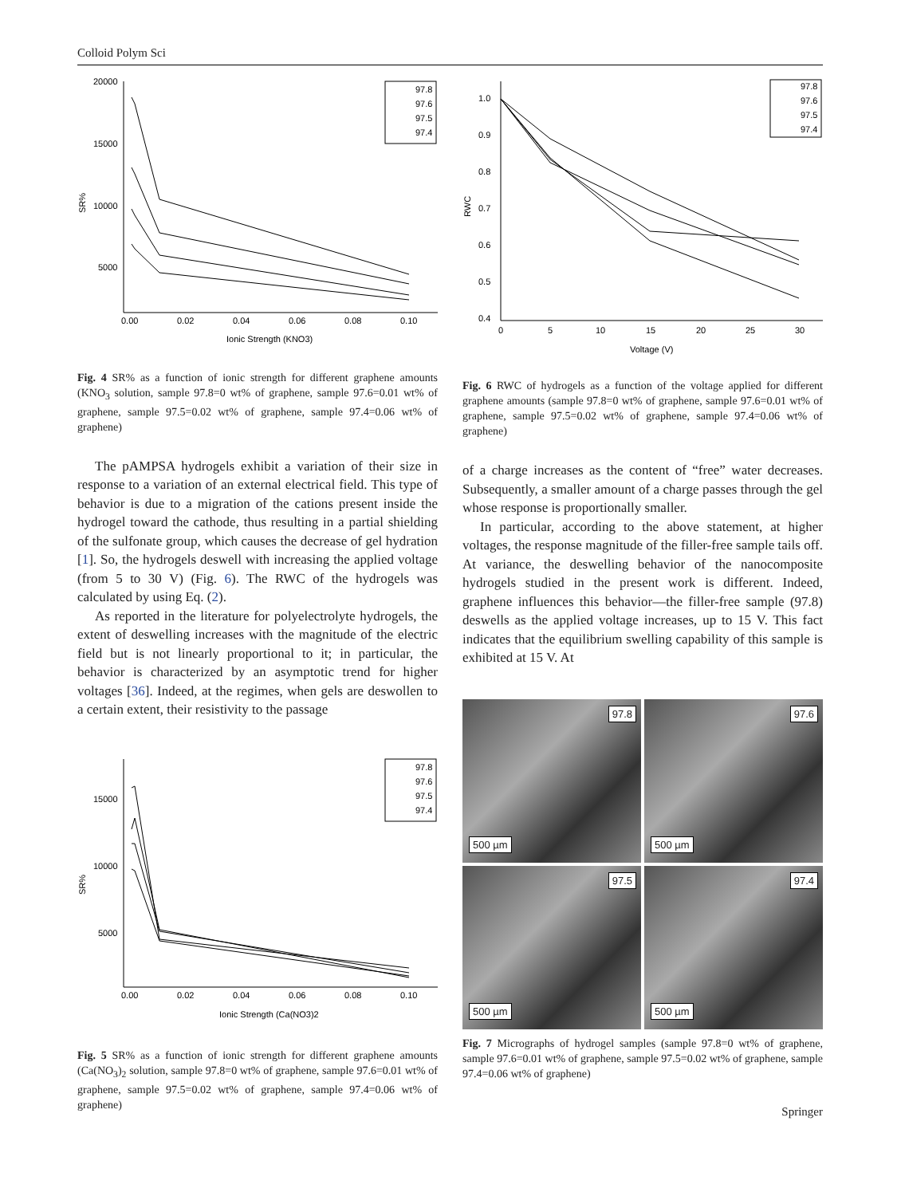Colloid Polym Sci
20000
15000
10000
5000
0.00
0.02
0.04
0.06
0.08
0.10
Ionic Strength (KNO3)
SR%
97.8
97.6
97.5
97.4
Fig. 4 SR% as a function of ionic strength for different graphene amounts (KNO<sub>3</sub> solution, sample 97.8=0 wt% of graphene, sample 97.6=0.01 wt% of graphene, sample 97.5=0.02 wt% of graphene, sample 97.4=0.06 wt% of graphene)
The pAMPSA hydrogels exhibit a variation of their size in response to a variation of an external electrical field. This type of behavior is due to a migration of the cations present inside the hydrogel toward the cathode, thus resulting in a partial shielding of the sulfonate group, which causes the decrease of gel hydration [1]. So, the hydrogels deswell with increasing the applied voltage (from 5 to 30 V) (Fig. 6). The RWC of the hydrogels was calculated by using Eq. (2).
As reported in the literature for polyelectrolyte hydrogels, the extent of deswelling increases with the magnitude of the electric field but is not linearly proportional to it; in particular, the behavior is characterized by an asymptotic trend for higher voltages [36]. Indeed, at the regimes, when gels are deswollen to a certain extent, their resistivity to the passage
15000
10000
5000
0.00
0.02
0.04
0.06
0.08
0.10
Ionic Strength (Ca(NO3)2
SR%
97.8
97.6
97.5
97.4
Fig. 5 SR% as a function of ionic strength for different graphene amounts (Ca(NO<sub>3</sub>)<sub>2</sub> solution, sample 97.8=0 wt% of graphene, sample 97.6=0.01 wt% of graphene, sample 97.5=0.02 wt% of graphene, sample 97.4=0.06 wt% of graphene)
1.0
0.9
0.8
0.7
0.6
0.5
0.4
0
5
10
15
20
25
30
Voltage (V)
RWC
97.8
97.6
97.5
97.4
Fig. 6 RWC of hydrogels as a function of the voltage applied for different graphene amounts (sample 97.8=0 wt% of graphene, sample 97.6=0.01 wt% of graphene, sample 97.5=0.02 wt% of graphene, sample 97.4=0.06 wt% of graphene)
of a charge increases as the content of “free” water decreases. Subsequently, a smaller amount of a charge passes through the gel whose response is proportionally smaller.
In particular, according to the above statement, at higher voltages, the response magnitude of the filler-free sample tails off. At variance, the deswelling behavior of the nanocomposite hydrogels studied in the present work is different. Indeed, graphene influences this behavior—the filler-free sample (97.8) deswells as the applied voltage increases, up to 15 V. This fact indicates that the equilibrium swelling capability of this sample is exhibited at 15 V. At
97.8
500 µm
97.6
500 µm
97.5
500 µm
97.4
500 µm
Fig. 7 Micrographs of hydrogel samples (sample 97.8=0 wt% of graphene, sample 97.6=0.01 wt% of graphene, sample 97.5=0.02 wt% of graphene, sample 97.4=0.06 wt% of graphene)
Springer